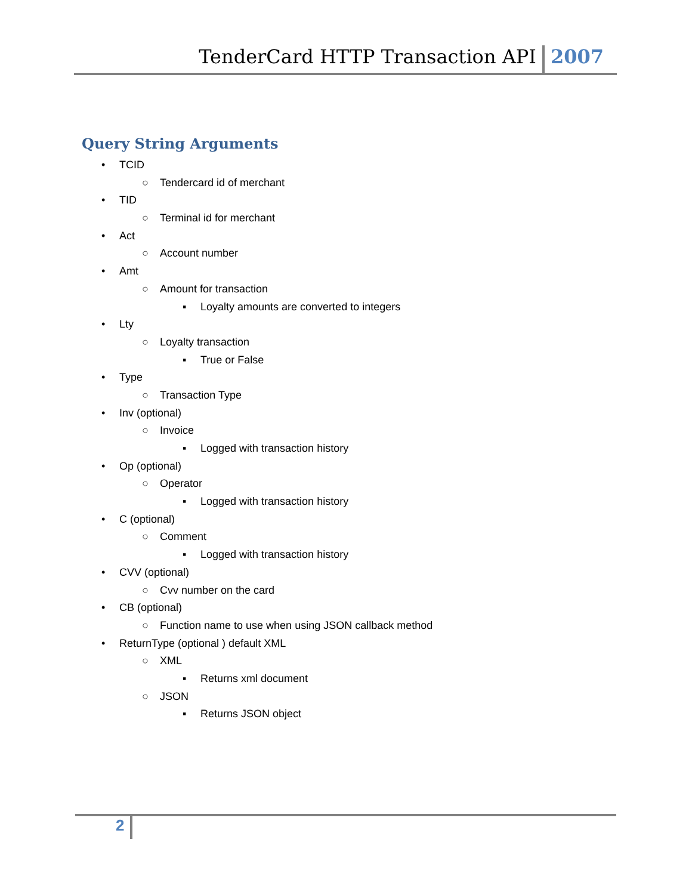TenderCard HTTP Transaction API 2007
Query String Arguments
• TCID
○ Tendercard id of merchant
• TID
○ Terminal id for merchant
• Act
○ Account number
• Amt
○ Amount for transaction
▪ Loyalty amounts are converted to integers
• Lty
○ Loyalty transaction
▪ True or False
• Type
○ Transaction Type
• Inv (optional)
○ Invoice
▪ Logged with transaction history
• Op (optional)
○ Operator
▪ Logged with transaction history
• C (optional)
○ Comment
▪ Logged with transaction history
• CVV (optional)
○ Cvv number on the card
• CB (optional)
○ Function name to use when using JSON callback method
• ReturnType (optional ) default XML
○ XML
▪ Returns xml document
○ JSON
▪ Returns JSON object
2